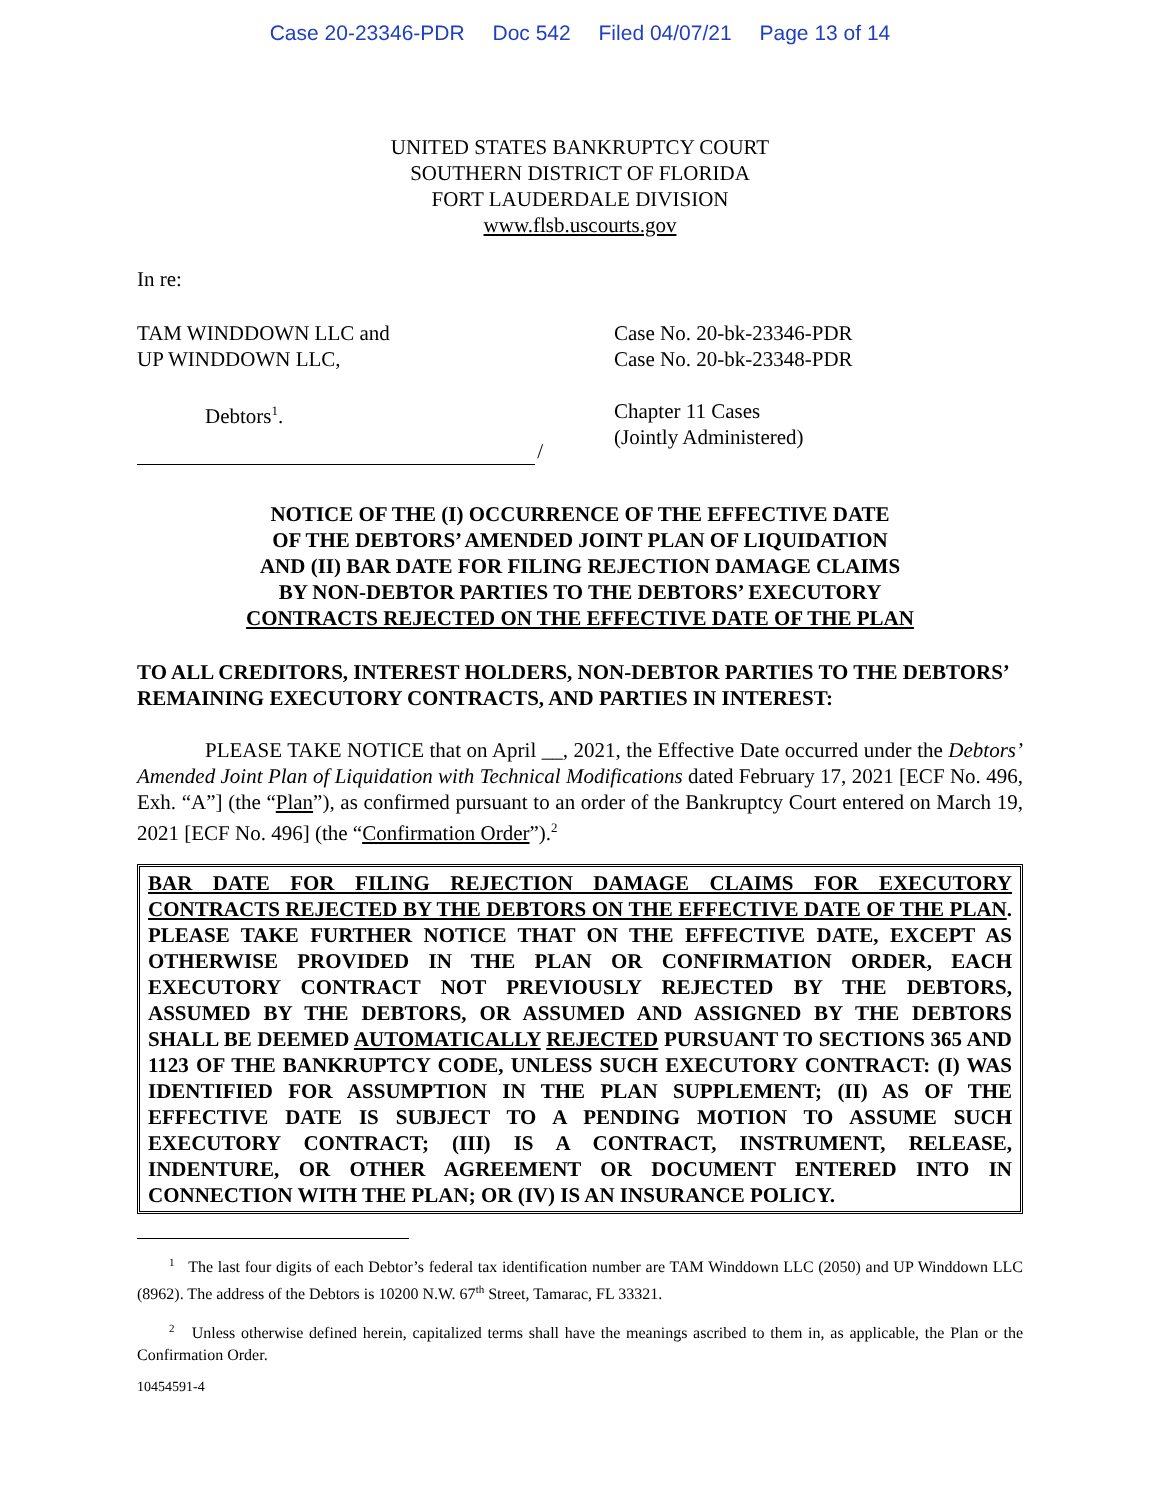Case 20-23346-PDR Doc 542 Filed 04/07/21 Page 13 of 14
UNITED STATES BANKRUPTCY COURT
SOUTHERN DISTRICT OF FLORIDA
FORT LAUDERDALE DIVISION
www.flsb.uscourts.gov
In re:
TAM WINDDOWN LLC and
UP WINDDOWN LLC,
Case No. 20-bk-23346-PDR
Case No. 20-bk-23348-PDR
Debtors<sup>1</sup>. Chapter 11 Cases
(Jointly Administered)
/
NOTICE OF THE (I) OCCURRENCE OF THE EFFECTIVE DATE
OF THE DEBTORS’ AMENDED JOINT PLAN OF LIQUIDATION
AND (II) BAR DATE FOR FILING REJECTION DAMAGE CLAIMS
BY NON-DEBTOR PARTIES TO THE DEBTORS’ EXECUTORY
CONTRACTS REJECTED ON THE EFFECTIVE DATE OF THE PLAN
TO ALL CREDITORS, INTEREST HOLDERS, NON-DEBTOR PARTIES TO THE DEBTORS’ REMAINING EXECUTORY CONTRACTS, AND PARTIES IN INTEREST:
PLEASE TAKE NOTICE that on April __, 2021, the Effective Date occurred under the Debtors’ Amended Joint Plan of Liquidation with Technical Modifications dated February 17, 2021 [ECF No. 496, Exh. “A”] (the “Plan”), as confirmed pursuant to an order of the Bankruptcy Court entered on March 19, 2021 [ECF No. 496] (the “Confirmation Order”).<sup>2</sup>
BAR DATE FOR FILING REJECTION DAMAGE CLAIMS FOR EXECUTORY CONTRACTS REJECTED BY THE DEBTORS ON THE EFFECTIVE DATE OF THE PLAN. PLEASE TAKE FURTHER NOTICE THAT ON THE EFFECTIVE DATE, EXCEPT AS OTHERWISE PROVIDED IN THE PLAN OR CONFIRMATION ORDER, EACH EXECUTORY CONTRACT NOT PREVIOUSLY REJECTED BY THE DEBTORS, ASSUMED BY THE DEBTORS, OR ASSUMED AND ASSIGNED BY THE DEBTORS SHALL BE DEEMED AUTOMATICALLY REJECTED PURSUANT TO SECTIONS 365 AND 1123 OF THE BANKRUPTCY CODE, UNLESS SUCH EXECUTORY CONTRACT: (I) WAS IDENTIFIED FOR ASSUMPTION IN THE PLAN SUPPLEMENT; (II) AS OF THE EFFECTIVE DATE IS SUBJECT TO A PENDING MOTION TO ASSUME SUCH EXECUTORY CONTRACT; (III) IS A CONTRACT, INSTRUMENT, RELEASE, INDENTURE, OR OTHER AGREEMENT OR DOCUMENT ENTERED INTO IN CONNECTION WITH THE PLAN; OR (IV) IS AN INSURANCE POLICY.
<sup>1</sup> The last four digits of each Debtor’s federal tax identification number are TAM Winddown LLC (2050) and UP Winddown LLC (8962). The address of the Debtors is 10200 N.W. 67<sup>th</sup> Street, Tamarac, FL 33321.
<sup>2</sup> Unless otherwise defined herein, capitalized terms shall have the meanings ascribed to them in, as applicable, the Plan or the Confirmation Order.
10454591-4